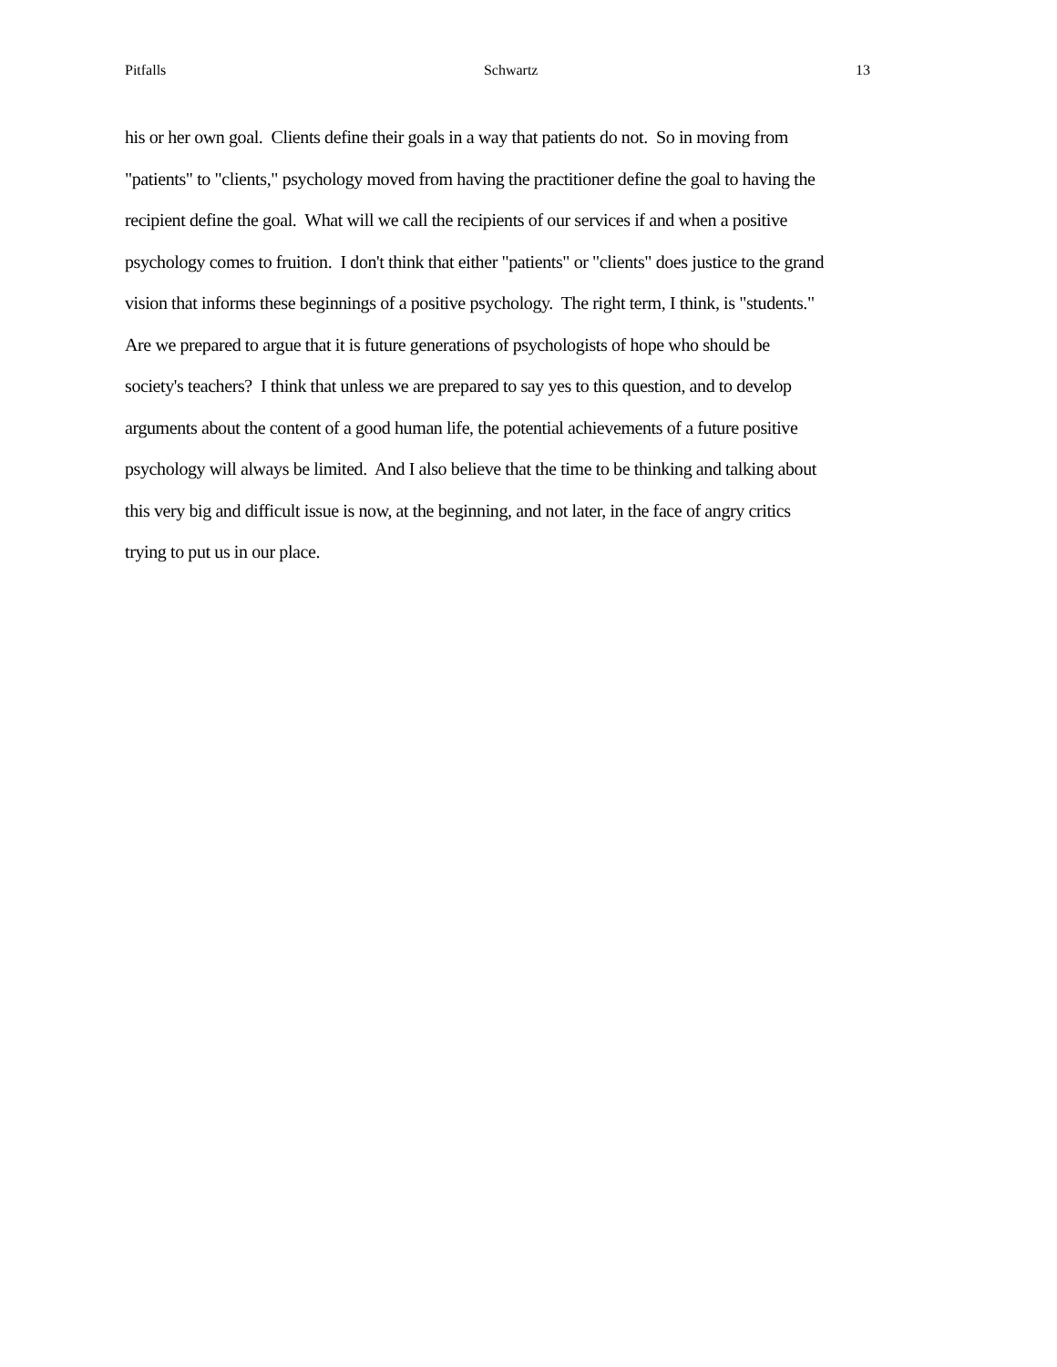Pitfalls Schwartz 13
his or her own goal. Clients define their goals in a way that patients do not. So in moving from
"patients" to "clients," psychology moved from having the practitioner define the goal to having the
recipient define the goal. What will we call the recipients of our services if and when a positive
psychology comes to fruition. I don't think that either "patients" or "clients" does justice to the grand
vision that informs these beginnings of a positive psychology. The right term, I think, is "students."
Are we prepared to argue that it is future generations of psychologists of hope who should be
society's teachers? I think that unless we are prepared to say yes to this question, and to develop
arguments about the content of a good human life, the potential achievements of a future positive
psychology will always be limited. And I also believe that the time to be thinking and talking about
this very big and difficult issue is now, at the beginning, and not later, in the face of angry critics
trying to put us in our place.